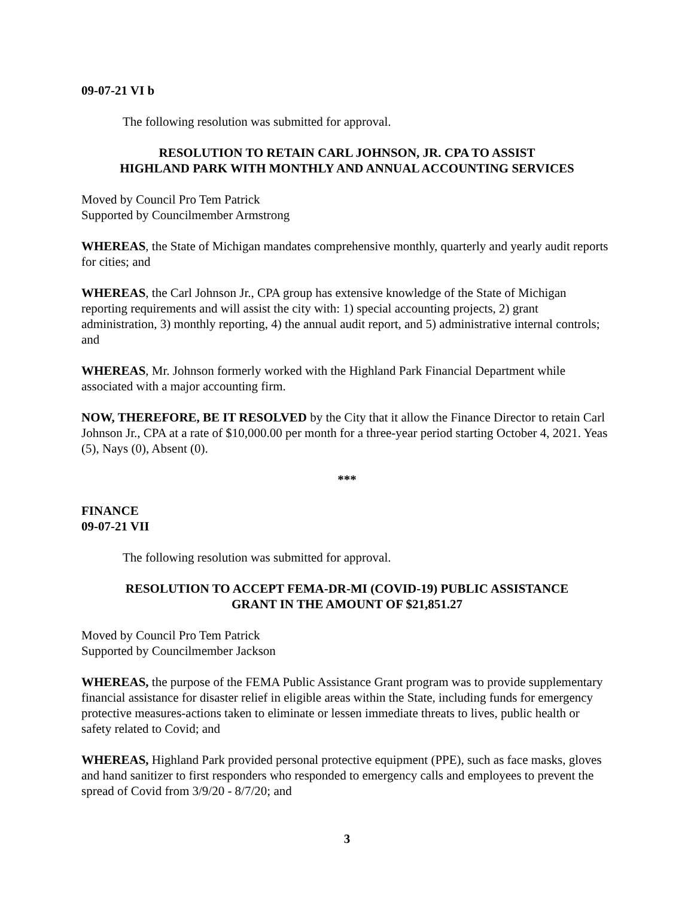09-07-21 VI b
The following resolution was submitted for approval.
RESOLUTION TO RETAIN CARL JOHNSON, JR. CPA TO ASSIST
HIGHLAND PARK WITH MONTHLY AND ANNUAL ACCOUNTING SERVICES
Moved by Council Pro Tem Patrick
Supported by Councilmember Armstrong
WHEREAS, the State of Michigan mandates comprehensive monthly, quarterly and yearly audit reports for cities; and
WHEREAS, the Carl Johnson Jr., CPA group has extensive knowledge of the State of Michigan reporting requirements and will assist the city with: 1) special accounting projects, 2) grant administration, 3) monthly reporting, 4) the annual audit report, and 5) administrative internal controls; and
WHEREAS, Mr. Johnson formerly worked with the Highland Park Financial Department while associated with a major accounting firm.
NOW, THEREFORE, BE IT RESOLVED by the City that it allow the Finance Director to retain Carl Johnson Jr., CPA at a rate of $10,000.00 per month for a three-year period starting October 4, 2021. Yeas (5), Nays (0), Absent (0).
***
FINANCE
09-07-21 VII
The following resolution was submitted for approval.
RESOLUTION TO ACCEPT FEMA-DR-MI (COVID-19) PUBLIC ASSISTANCE
GRANT IN THE AMOUNT OF $21,851.27
Moved by Council Pro Tem Patrick
Supported by Councilmember Jackson
WHEREAS, the purpose of the FEMA Public Assistance Grant program was to provide supplementary financial assistance for disaster relief in eligible areas within the State, including funds for emergency protective measures-actions taken to eliminate or lessen immediate threats to lives, public health or safety related to Covid; and
WHEREAS, Highland Park provided personal protective equipment (PPE), such as face masks, gloves and hand sanitizer to first responders who responded to emergency calls and employees to prevent the spread of Covid from 3/9/20 - 8/7/20; and
3